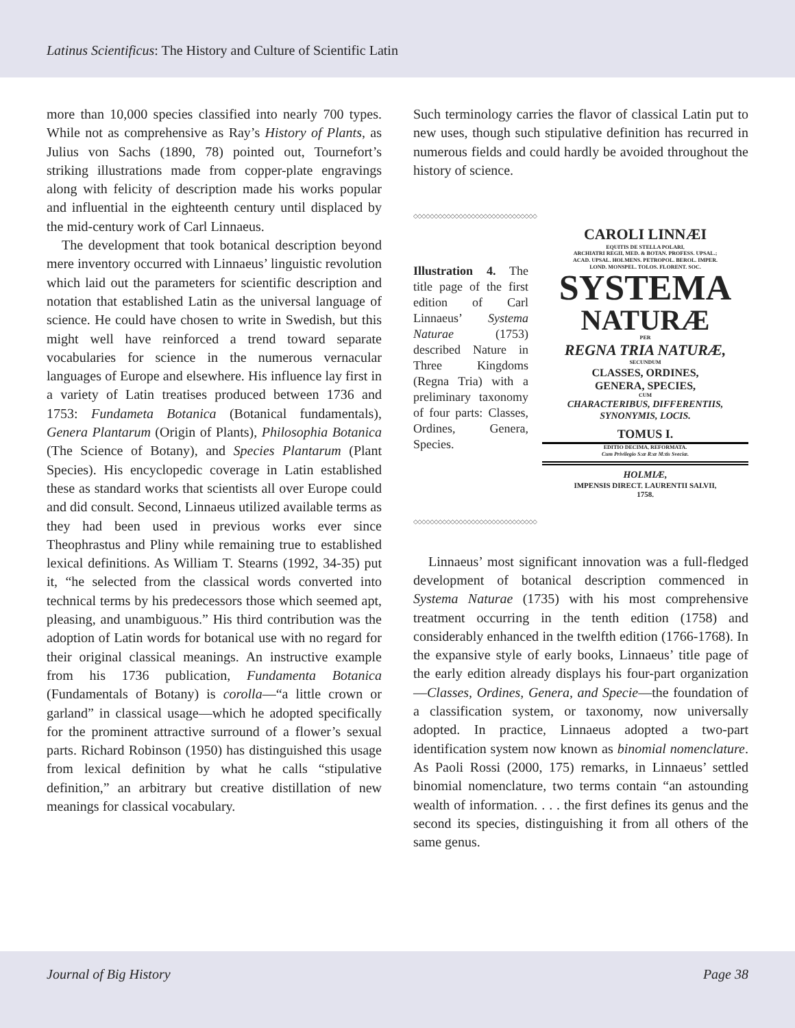Latinus Scientificus: The History and Culture of Scientific Latin
more than 10,000 species classified into nearly 700 types. While not as comprehensive as Ray’s History of Plants, as Julius von Sachs (1890, 78) pointed out, Tournefort’s striking illustrations made from copper-plate engravings along with felicity of description made his works popular and influential in the eighteenth century until displaced by the mid-century work of Carl Linnaeus.
The development that took botanical description beyond mere inventory occurred with Linnaeus’ linguistic revolution which laid out the parameters for scientific description and notation that established Latin as the universal language of science. He could have chosen to write in Swedish, but this might well have reinforced a trend toward separate vocabularies for science in the numerous vernacular languages of Europe and elsewhere. His influence lay first in a variety of Latin treatises produced between 1736 and 1753: Fundameta Botanica (Botanical fundamentals), Genera Plantarum (Origin of Plants), Philosophia Botanica (The Science of Botany), and Species Plantarum (Plant Species). His encyclopedic coverage in Latin established these as standard works that scientists all over Europe could and did consult. Second, Linnaeus utilized available terms as they had been used in previous works ever since Theophrastus and Pliny while remaining true to established lexical definitions. As William T. Stearns (1992, 34-35) put it, “he selected from the classical words converted into technical terms by his predecessors those which seemed apt, pleasing, and unambiguous.” His third contribution was the adoption of Latin words for botanical use with no regard for their original classical meanings. An instructive example from his 1736 publication, Fundamenta Botanica (Fundamentals of Botany) is corolla—“a little crown or garland” in classical usage—which he adopted specifically for the prominent attractive surround of a flower’s sexual parts. Richard Robinson (1950) has distinguished this usage from lexical definition by what he calls “stipulative definition,” an arbitrary but creative distillation of new meanings for classical vocabulary.
Such terminology carries the flavor of classical Latin put to new uses, though such stipulative definition has recurred in numerous fields and could hardly be avoided throughout the history of science.
◇◇◇◇◇◇◇◇◇◇◇◇◇◇◇◇◇◇◇◇◇◇◇◇◇◇◇◇◇◇
Illustration 4. The title page of the first edition of Carl Linnaeus’ Systema Naturae (1753) described Nature in Three Kingdoms (Regna Tria) with a preliminary taxonomy of four parts: Classes, Ordines, Genera, Species.
CAROLI LINNÆI
EQUITIS DE STELLA POLARI,
ARCHIATRI REGII, MED. & BOTAN. PROFESS. UPSAL.;
ACAD. UPSAL. HOLMENS. PETROPOL. BEROL. IMPER.
LOND. MONSPEL. TOLOS. FLORENT. SOC.
SYSTEMA
NATURÆ
PER
REGNA TRIA NATURÆ,
SECUNDUM
CLASSES, ORDINES,
GENERA, SPECIES,
CUM
CHARACTERIBUS, DIFFERENTIIS,
SYNONYMIS, LOCIS.
TOMUS I.
EDITIO DECIMA, REFORMATA.
Cum Privilegio S:æ R:æ M:tis Sveciæ.
HOLMIÆ,
IMPENSIS DIRECT. LAURENTII SALVII,
1758.
◇◇◇◇◇◇◇◇◇◇◇◇◇◇◇◇◇◇◇◇◇◇◇◇◇◇◇◇◇◇
Linnaeus’ most significant innovation was a full-fledged development of botanical description commenced in Systema Naturae (1735) with his most comprehensive treatment occurring in the tenth edition (1758) and considerably enhanced in the twelfth edition (1766-1768). In the expansive style of early books, Linnaeus’ title page of the early edition already displays his four-part organization—Classes, Ordines, Genera, and Specie—the foundation of a classification system, or taxonomy, now universally adopted. In practice, Linnaeus adopted a two-part identification system now known as binomial nomenclature. As Paoli Rossi (2000, 175) remarks, in Linnaeus’ settled binomial nomenclature, two terms contain “an astounding wealth of information. . . . the first defines its genus and the second its species, distinguishing it from all others of the same genus.
Journal of Big History Page 38